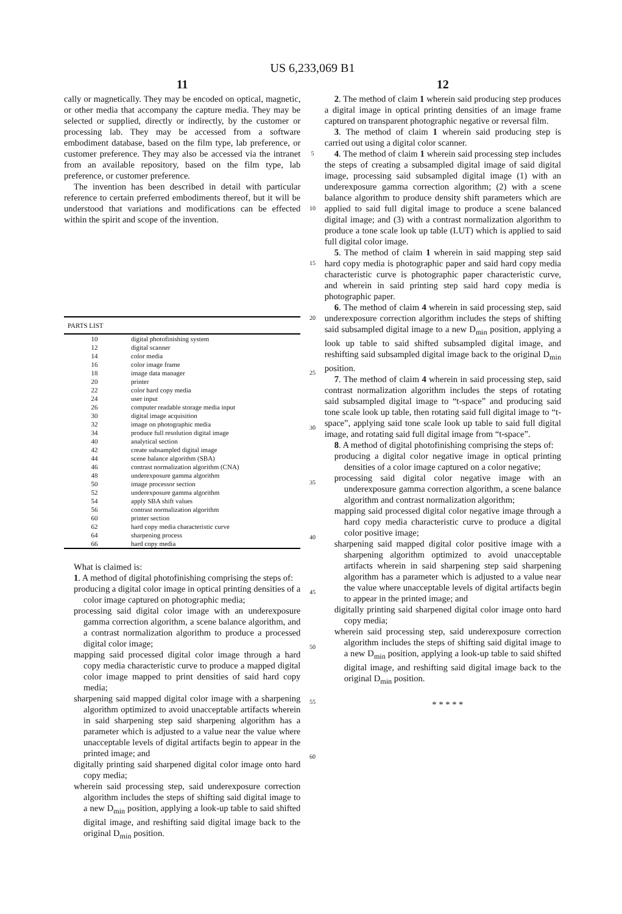US 6,233,069 B1
11
cally or magnetically. They may be encoded on optical, magnetic, or other media that accompany the capture media. They may be selected or supplied, directly or indirectly, by the customer or processing lab. They may be accessed from a software embodiment database, based on the film type, lab preference, or customer preference. They may also be accessed via the intranet from an available repository, based on the film type, lab preference, or customer preference.
The invention has been described in detail with particular reference to certain preferred embodiments thereof, but it will be understood that variations and modifications can be effected within the spirit and scope of the invention.
| PARTS LIST | |
| --- | --- |
| 10 | digital photofinishing system |
| 12 | digital scanner |
| 14 | color media |
| 16 | color image frame |
| 18 | image data manager |
| 20 | printer |
| 22 | color hard copy media |
| 24 | user input |
| 26 | computer readable storage media input |
| 30 | digital image acquisition |
| 32 | image on photographic media |
| 34 | produce full resolution digital image |
| 40 | analytical section |
| 42 | create subsampled digital image |
| 44 | scene balance algorithm (SBA) |
| 46 | contrast normalization algorithm (CNA) |
| 48 | underexposure gamma algorithm |
| 50 | image processor section |
| 52 | underexposure gamma algorithm |
| 54 | apply SBA shift values |
| 56 | contrast normalization algorithm |
| 60 | printer section |
| 62 | hard copy media characteristic curve |
| 64 | sharpening process |
| 66 | hard copy media |
What is claimed is:
1. A method of digital photofinishing comprising the steps of:
producing a digital color image in optical printing densities of a color image captured on photographic media;
processing said digital color image with an underexposure gamma correction algorithm, a scene balance algorithm, and a contrast normalization algorithm to produce a processed digital color image;
mapping said processed digital color image through a hard copy media characteristic curve to produce a mapped digital color image mapped to print densities of said hard copy media;
sharpening said mapped digital color image with a sharpening algorithm optimized to avoid unacceptable artifacts wherein in said sharpening step said sharpening algorithm has a parameter which is adjusted to a value near the value where unacceptable levels of digital artifacts begin to appear in the printed image; and
digitally printing said sharpened digital color image onto hard copy media;
wherein said processing step, said underexposure correction algorithm includes the steps of shifting said digital image to a new D<sub>min</sub> position, applying a look-up table to said shifted digital image, and reshifting said digital image back to the original D<sub>min</sub> position.
5
10
15
20
25
30
35
40
45
50
55
60
12
2. The method of claim 1 wherein said producing step produces a digital image in optical printing densities of an image frame captured on transparent photographic negative or reversal film.
3. The method of claim 1 wherein said producing step is carried out using a digital color scanner.
4. The method of claim 1 wherein said processing step includes the steps of creating a subsampled digital image of said digital image, processing said subsampled digital image (1) with an underexposure gamma correction algorithm; (2) with a scene balance algorithm to produce density shift parameters which are applied to said full digital image to produce a scene balanced digital image; and (3) with a contrast normalization algorithm to produce a tone scale look up table (LUT) which is applied to said full digital color image.
5. The method of claim 1 wherein in said mapping step said hard copy media is photographic paper and said hard copy media characteristic curve is photographic paper characteristic curve, and wherein in said printing step said hard copy media is photographic paper.
6. The method of claim 4 wherein in said processing step, said underexposure correction algorithm includes the steps of shifting said subsampled digital image to a new D<sub>min</sub> position, applying a look up table to said shifted subsampled digital image, and reshifting said subsampled digital image back to the original D<sub>min</sub> position.
7. The method of claim 4 wherein in said processing step, said contrast normalization algorithm includes the steps of rotating said subsampled digital image to “t-space” and producing said tone scale look up table, then rotating said full digital image to “t-space”, applying said tone scale look up table to said full digital image, and rotating said full digital image from “t-space”.
8. A method of digital photofinishing comprising the steps of:
producing a digital color negative image in optical printing densities of a color image captured on a color negative;
processing said digital color negative image with an underexposure gamma correction algorithm, a scene balance algorithm and contrast normalization algorithm;
mapping said processed digital color negative image through a hard copy media characteristic curve to produce a digital color positive image;
sharpening said mapped digital color positive image with a sharpening algorithm optimized to avoid unacceptable artifacts wherein in said sharpening step said sharpening algorithm has a parameter which is adjusted to a value near the value where unacceptable levels of digital artifacts begin to appear in the printed image; and
digitally printing said sharpened digital color image onto hard copy media;
wherein said processing step, said underexposure correction algorithm includes the steps of shifting said digital image to a new D<sub>min</sub> position, applying a look-up table to said shifted digital image, and reshifting said digital image back to the original D<sub>min</sub> position.
* * * * *